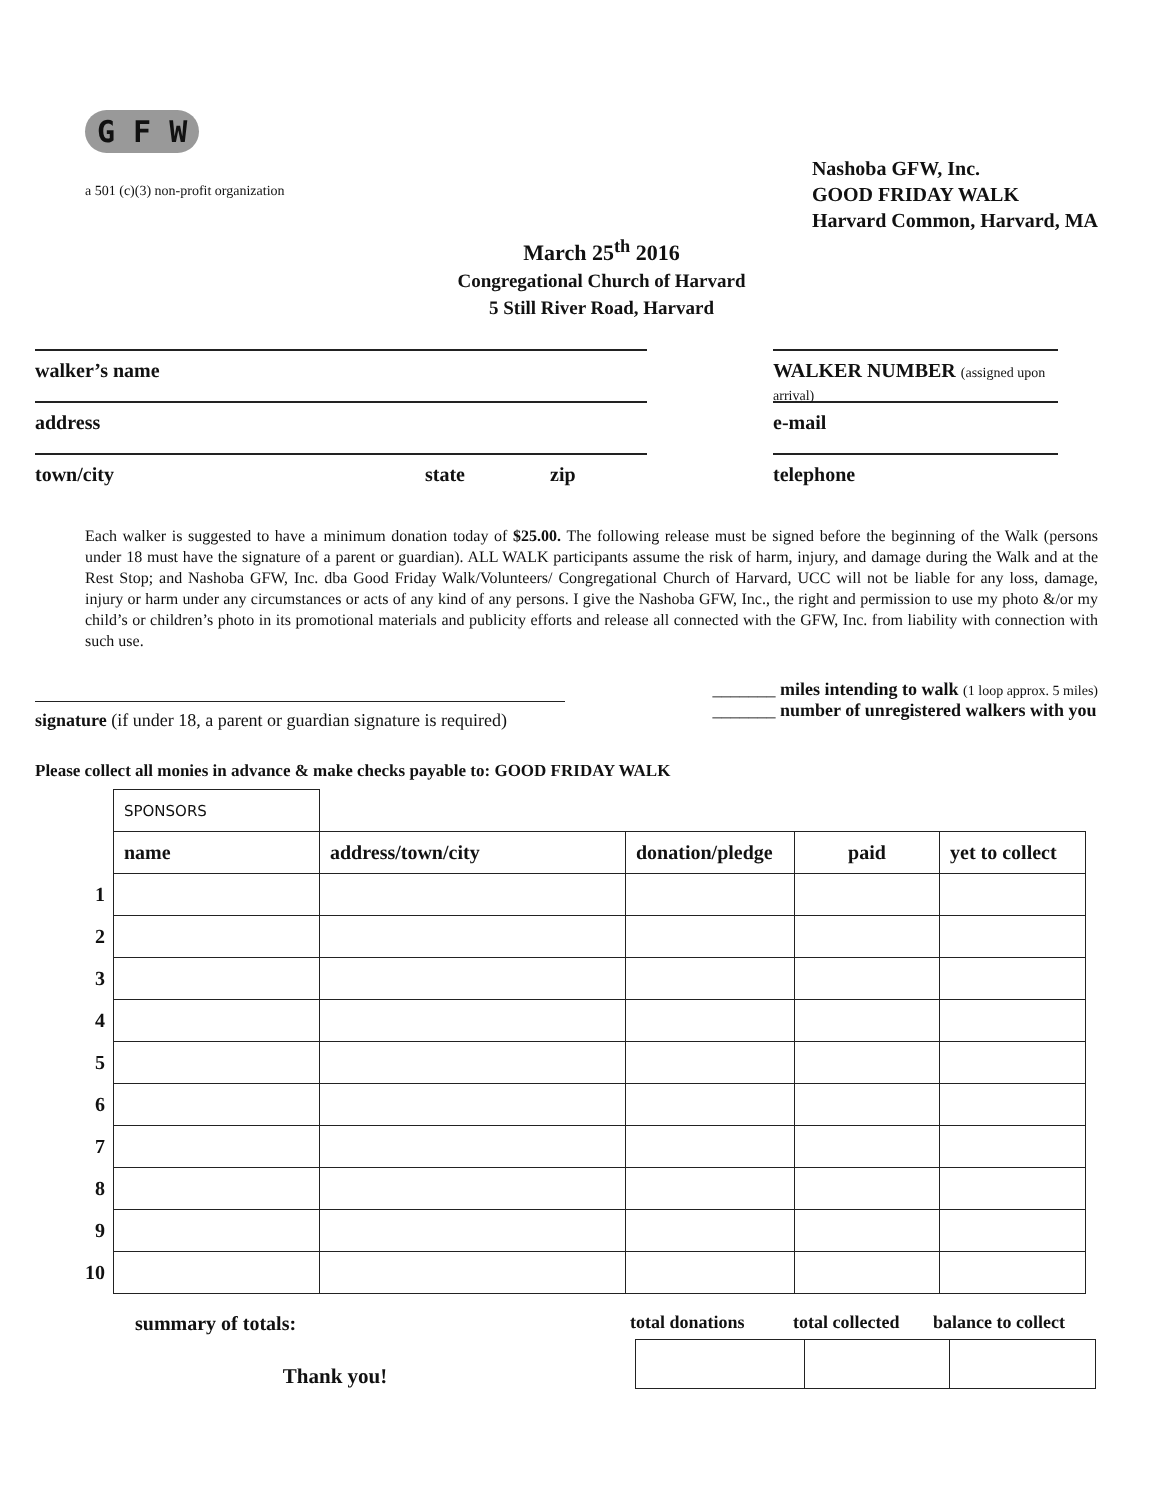G F W
a 501 (c)(3) non-profit organization
Nashoba GFW, Inc.
GOOD FRIDAY WALK
Harvard Common, Harvard, MA
March 25<sup>th</sup> 2016
Congregational Church of Harvard
5 Still River Road, Harvard
walker’s name
address
town/city state zip
WALKER NUMBER (assigned upon arrival)
e-mail
telephone
Each walker is suggested to have a minimum donation today of $25.00. The following release must be signed before the beginning of the Walk (persons under 18 must have the signature of a parent or guardian). ALL WALK participants assume the risk of harm, injury, and damage during the Walk and at the Rest Stop; and Nashoba GFW, Inc. dba Good Friday Walk/Volunteers/ Congregational Church of Harvard, UCC will not be liable for any loss, damage, injury or harm under any circumstances or acts of any kind of any persons. I give the Nashoba GFW, Inc., the right and permission to use my photo &/or my child’s or children’s photo in its promotional materials and publicity efforts and release all connected with the GFW, Inc. from liability with connection with such use.
signature (if under 18, a parent or guardian signature is required)
_______ miles intending to walk (1 loop approx. 5 miles)
_______ number of unregistered walkers with you
Please collect all monies in advance & make checks payable to: GOOD FRIDAY WALK
| | SPONSORS | | | | |
| | name | address/town/city | donation/pledge | paid | yet to collect |
| 1 | | | | | |
| 2 | | | | | |
| 3 | | | | | |
| 4 | | | | | |
| 5 | | | | | |
| 6 | | | | | |
| 7 | | | | | |
| 8 | | | | | |
| 9 | | | | | |
| 10 | | | | | |
summary of totals: total donations total collected balance to collect
Thank you!